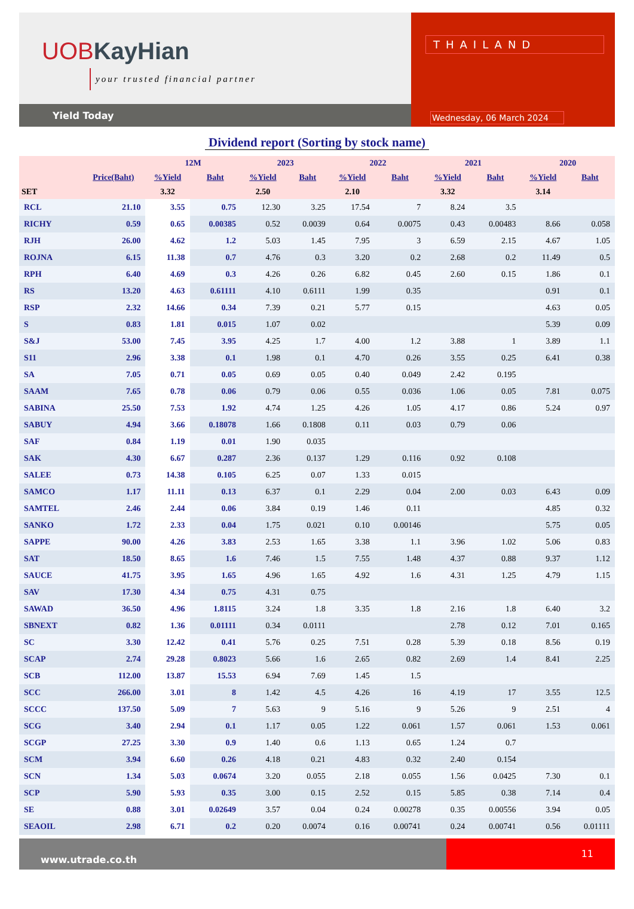UOBKayHian
your trusted financial partner
Yield Today
THAILAND
Wednesday, 06 March 2024
Dividend report (Sorting by stock name)
| | | 12M | | 2023 | | 2022 | | 2021 | | 2020 | |
| --- | --- | --- | --- | --- | --- | --- | --- | --- | --- | --- | --- |
| | Price(Baht) | %Yield | Baht | %Yield | Baht | %Yield | Baht | %Yield | Baht | %Yield | Baht |
| SET | | 3.32 | | 2.50 | | 2.10 | | 3.32 | | 3.14 | |
| RCL | 21.10 | 3.55 | 0.75 | 12.30 | 3.25 | 17.54 | 7 | 8.24 | 3.5 | | |
| RICHY | 0.59 | 0.65 | 0.00385 | 0.52 | 0.0039 | 0.64 | 0.0075 | 0.43 | 0.00483 | 8.66 | 0.058 |
| RJH | 26.00 | 4.62 | 1.2 | 5.03 | 1.45 | 7.95 | 3 | 6.59 | 2.15 | 4.67 | 1.05 |
| ROJNA | 6.15 | 11.38 | 0.7 | 4.76 | 0.3 | 3.20 | 0.2 | 2.68 | 0.2 | 11.49 | 0.5 |
| RPH | 6.40 | 4.69 | 0.3 | 4.26 | 0.26 | 6.82 | 0.45 | 2.60 | 0.15 | 1.86 | 0.1 |
| RS | 13.20 | 4.63 | 0.61111 | 4.10 | 0.6111 | 1.99 | 0.35 | | | 0.91 | 0.1 |
| RSP | 2.32 | 14.66 | 0.34 | 7.39 | 0.21 | 5.77 | 0.15 | | | 4.63 | 0.05 |
| S | 0.83 | 1.81 | 0.015 | 1.07 | 0.02 | | | | | 5.39 | 0.09 |
| S&J | 53.00 | 7.45 | 3.95 | 4.25 | 1.7 | 4.00 | 1.2 | 3.88 | 1 | 3.89 | 1.1 |
| S11 | 2.96 | 3.38 | 0.1 | 1.98 | 0.1 | 4.70 | 0.26 | 3.55 | 0.25 | 6.41 | 0.38 |
| SA | 7.05 | 0.71 | 0.05 | 0.69 | 0.05 | 0.40 | 0.049 | 2.42 | 0.195 | | |
| SAAM | 7.65 | 0.78 | 0.06 | 0.79 | 0.06 | 0.55 | 0.036 | 1.06 | 0.05 | 7.81 | 0.075 |
| SABINA | 25.50 | 7.53 | 1.92 | 4.74 | 1.25 | 4.26 | 1.05 | 4.17 | 0.86 | 5.24 | 0.97 |
| SABUY | 4.94 | 3.66 | 0.18078 | 1.66 | 0.1808 | 0.11 | 0.03 | 0.79 | 0.06 | | |
| SAF | 0.84 | 1.19 | 0.01 | 1.90 | 0.035 | | | | | | |
| SAK | 4.30 | 6.67 | 0.287 | 2.36 | 0.137 | 1.29 | 0.116 | 0.92 | 0.108 | | |
| SALEE | 0.73 | 14.38 | 0.105 | 6.25 | 0.07 | 1.33 | 0.015 | | | | |
| SAMCO | 1.17 | 11.11 | 0.13 | 6.37 | 0.1 | 2.29 | 0.04 | 2.00 | 0.03 | 6.43 | 0.09 |
| SAMTEL | 2.46 | 2.44 | 0.06 | 3.84 | 0.19 | 1.46 | 0.11 | | | 4.85 | 0.32 |
| SANKO | 1.72 | 2.33 | 0.04 | 1.75 | 0.021 | 0.10 | 0.00146 | | | 5.75 | 0.05 |
| SAPPE | 90.00 | 4.26 | 3.83 | 2.53 | 1.65 | 3.38 | 1.1 | 3.96 | 1.02 | 5.06 | 0.83 |
| SAT | 18.50 | 8.65 | 1.6 | 7.46 | 1.5 | 7.55 | 1.48 | 4.37 | 0.88 | 9.37 | 1.12 |
| SAUCE | 41.75 | 3.95 | 1.65 | 4.96 | 1.65 | 4.92 | 1.6 | 4.31 | 1.25 | 4.79 | 1.15 |
| SAV | 17.30 | 4.34 | 0.75 | 4.31 | 0.75 | | | | | | |
| SAWAD | 36.50 | 4.96 | 1.8115 | 3.24 | 1.8 | 3.35 | 1.8 | 2.16 | 1.8 | 6.40 | 3.2 |
| SBNEXT | 0.82 | 1.36 | 0.01111 | 0.34 | 0.0111 | | | 2.78 | 0.12 | 7.01 | 0.165 |
| SC | 3.30 | 12.42 | 0.41 | 5.76 | 0.25 | 7.51 | 0.28 | 5.39 | 0.18 | 8.56 | 0.19 |
| SCAP | 2.74 | 29.28 | 0.8023 | 5.66 | 1.6 | 2.65 | 0.82 | 2.69 | 1.4 | 8.41 | 2.25 |
| SCB | 112.00 | 13.87 | 15.53 | 6.94 | 7.69 | 1.45 | 1.5 | | | | |
| SCC | 266.00 | 3.01 | 8 | 1.42 | 4.5 | 4.26 | 16 | 4.19 | 17 | 3.55 | 12.5 |
| SCCC | 137.50 | 5.09 | 7 | 5.63 | 9 | 5.16 | 9 | 5.26 | 9 | 2.51 | 4 |
| SCG | 3.40 | 2.94 | 0.1 | 1.17 | 0.05 | 1.22 | 0.061 | 1.57 | 0.061 | 1.53 | 0.061 |
| SCGP | 27.25 | 3.30 | 0.9 | 1.40 | 0.6 | 1.13 | 0.65 | 1.24 | 0.7 | | |
| SCM | 3.94 | 6.60 | 0.26 | 4.18 | 0.21 | 4.83 | 0.32 | 2.40 | 0.154 | | |
| SCN | 1.34 | 5.03 | 0.0674 | 3.20 | 0.055 | 2.18 | 0.055 | 1.56 | 0.0425 | 7.30 | 0.1 |
| SCP | 5.90 | 5.93 | 0.35 | 3.00 | 0.15 | 2.52 | 0.15 | 5.85 | 0.38 | 7.14 | 0.4 |
| SE | 0.88 | 3.01 | 0.02649 | 3.57 | 0.04 | 0.24 | 0.00278 | 0.35 | 0.00556 | 3.94 | 0.05 |
| SEAOIL | 2.98 | 6.71 | 0.2 | 0.20 | 0.0074 | 0.16 | 0.00741 | 0.24 | 0.00741 | 0.56 | 0.01111 |
www.utrade.co.th
11